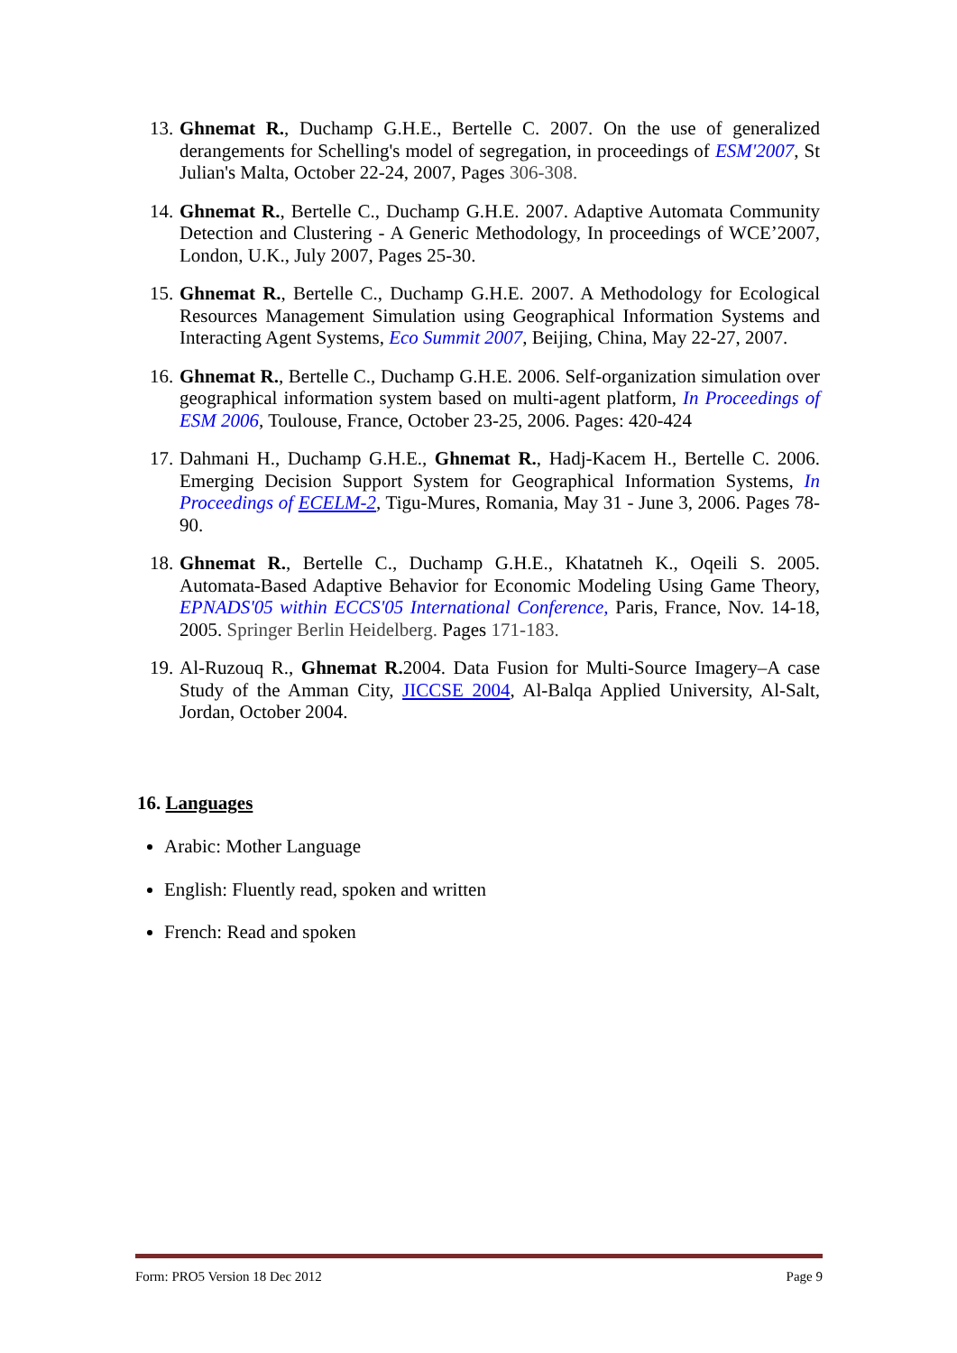13.
Ghnemat R., Duchamp G.H.E., Bertelle C. 2007. On the use of generalized derangements for Schelling's model of segregation, in proceedings of ESM'2007, St Julian's Malta, October 22-24, 2007, Pages 306-308.
14.
Ghnemat R., Bertelle C., Duchamp G.H.E. 2007. Adaptive Automata Community Detection and Clustering - A Generic Methodology, In proceedings of WCE’2007, London, U.K., July 2007, Pages 25-30.
15.
Ghnemat R., Bertelle C., Duchamp G.H.E. 2007. A Methodology for Ecological Resources Management Simulation using Geographical Information Systems and Interacting Agent Systems, Eco Summit 2007, Beijing, China, May 22-27, 2007.
16.
Ghnemat R., Bertelle C., Duchamp G.H.E. 2006. Self-organization simulation over geographical information system based on multi-agent platform, In Proceedings of ESM 2006, Toulouse, France, October 23-25, 2006. Pages: 420-424
17.
Dahmani H., Duchamp G.H.E., Ghnemat R., Hadj-Kacem H., Bertelle C. 2006. Emerging Decision Support System for Geographical Information Systems, In Proceedings of ECELM-2, Tigu-Mures, Romania, May 31 - June 3, 2006. Pages 78-90.
18.
Ghnemat R., Bertelle C., Duchamp G.H.E., Khatatneh K., Oqeili S. 2005. Automata-Based Adaptive Behavior for Economic Modeling Using Game Theory, EPNADS'05 within ECCS'05 International Conference, Paris, France, Nov. 14-18, 2005. Springer Berlin Heidelberg. Pages 171-183.
19.
Al-Ruzouq R., Ghnemat R. 2004. Data Fusion for Multi-Source Imagery–A case Study of the Amman City, JICCSE 2004, Al-Balqa Applied University, Al-Salt, Jordan, October 2004.
16. Languages
Arabic: Mother Language
English: Fluently read, spoken and written
French: Read and spoken
Form: PRO5 Version 18 Dec 2012 Page 9